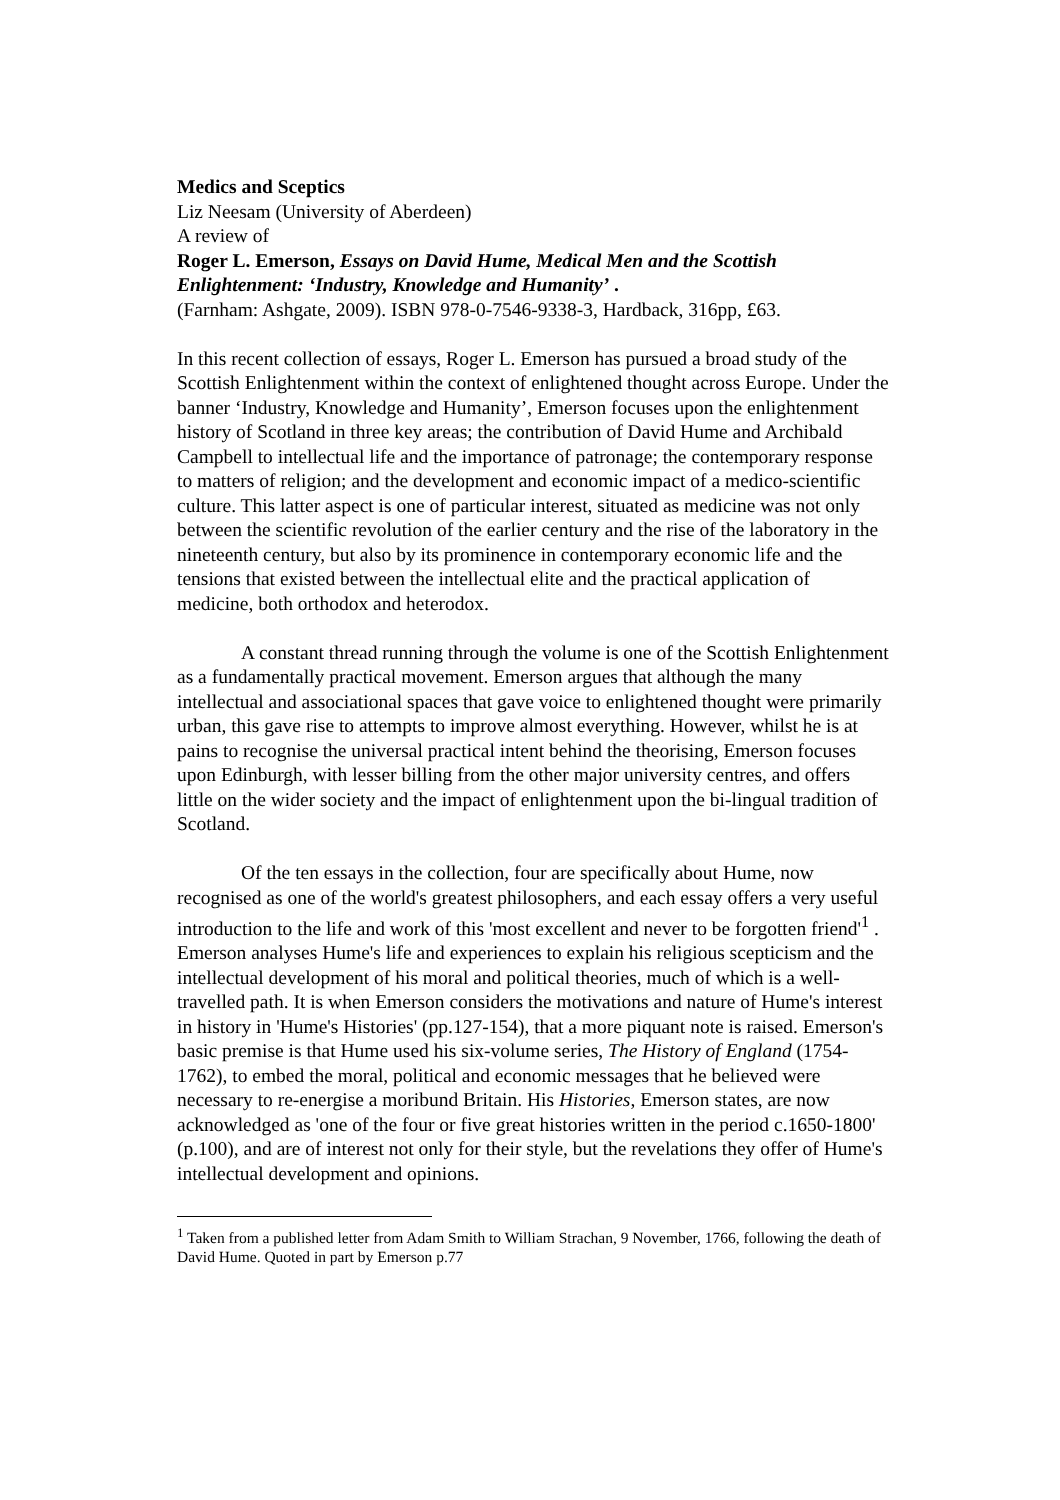Medics and Sceptics
Liz Neesam (University of Aberdeen)
A review of
Roger L. Emerson, Essays on David Hume, Medical Men and the Scottish Enlightenment: ‘Industry, Knowledge and Humanity’ .
(Farnham: Ashgate, 2009). ISBN 978-0-7546-9338-3, Hardback, 316pp, £63.
In this recent collection of essays, Roger L. Emerson has pursued a broad study of the Scottish Enlightenment within the context of enlightened thought across Europe. Under the banner ‘Industry, Knowledge and Humanity’, Emerson focuses upon the enlightenment history of Scotland in three key areas; the contribution of David Hume and Archibald Campbell to intellectual life and the importance of patronage; the contemporary response to matters of religion; and the development and economic impact of a medico-scientific culture. This latter aspect is one of particular interest, situated as medicine was not only between the scientific revolution of the earlier century and the rise of the laboratory in the nineteenth century, but also by its prominence in contemporary economic life and the tensions that existed between the intellectual elite and the practical application of medicine, both orthodox and heterodox.
A constant thread running through the volume is one of the Scottish Enlightenment as a fundamentally practical movement. Emerson argues that although the many intellectual and associational spaces that gave voice to enlightened thought were primarily urban, this gave rise to attempts to improve almost everything. However, whilst he is at pains to recognise the universal practical intent behind the theorising, Emerson focuses upon Edinburgh, with lesser billing from the other major university centres, and offers little on the wider society and the impact of enlightenment upon the bi-lingual tradition of Scotland.
Of the ten essays in the collection, four are specifically about Hume, now recognised as one of the world's greatest philosophers, and each essay offers a very useful introduction to the life and work of this 'most excellent and never to be forgotten friend'<sup>1</sup> . Emerson analyses Hume's life and experiences to explain his religious scepticism and the intellectual development of his moral and political theories, much of which is a well-travelled path. It is when Emerson considers the motivations and nature of Hume's interest in history in 'Hume's Histories' (pp.127-154), that a more piquant note is raised. Emerson's basic premise is that Hume used his six-volume series, The History of England (1754-1762), to embed the moral, political and economic messages that he believed were necessary to re-energise a moribund Britain. His Histories, Emerson states, are now acknowledged as 'one of the four or five great histories written in the period c.1650-1800' (p.100), and are of interest not only for their style, but the revelations they offer of Hume's intellectual development and opinions.
<sup>1</sup> Taken from a published letter from Adam Smith to William Strachan, 9 November, 1766, following the death of David Hume. Quoted in part by Emerson p.77